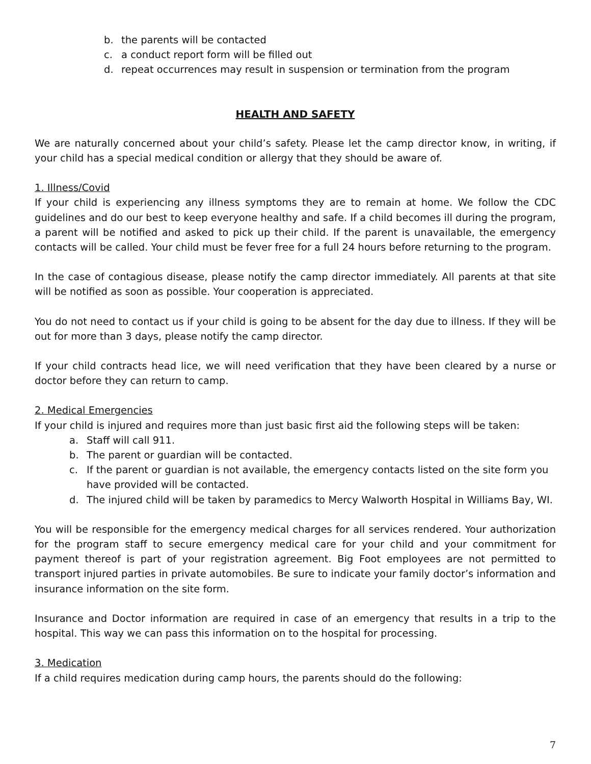b. the parents will be contacted
c. a conduct report form will be filled out
d. repeat occurrences may result in suspension or termination from the program
HEALTH AND SAFETY
We are naturally concerned about your child’s safety. Please let the camp director know, in writing, if your child has a special medical condition or allergy that they should be aware of.
1. Illness/Covid
If your child is experiencing any illness symptoms they are to remain at home. We follow the CDC guidelines and do our best to keep everyone healthy and safe. If a child becomes ill during the program, a parent will be notified and asked to pick up their child. If the parent is unavailable, the emergency contacts will be called. Your child must be fever free for a full 24 hours before returning to the program.
In the case of contagious disease, please notify the camp director immediately. All parents at that site will be notified as soon as possible. Your cooperation is appreciated.
You do not need to contact us if your child is going to be absent for the day due to illness. If they will be out for more than 3 days, please notify the camp director.
If your child contracts head lice, we will need verification that they have been cleared by a nurse or doctor before they can return to camp.
2. Medical Emergencies
If your child is injured and requires more than just basic first aid the following steps will be taken:
a. Staff will call 911.
b. The parent or guardian will be contacted.
c. If the parent or guardian is not available, the emergency contacts listed on the site form you have provided will be contacted.
d. The injured child will be taken by paramedics to Mercy Walworth Hospital in Williams Bay, WI.
You will be responsible for the emergency medical charges for all services rendered. Your authorization for the program staff to secure emergency medical care for your child and your commitment for payment thereof is part of your registration agreement. Big Foot employees are not permitted to transport injured parties in private automobiles. Be sure to indicate your family doctor’s information and insurance information on the site form.
Insurance and Doctor information are required in case of an emergency that results in a trip to the hospital. This way we can pass this information on to the hospital for processing.
3. Medication
If a child requires medication during camp hours, the parents should do the following:
7